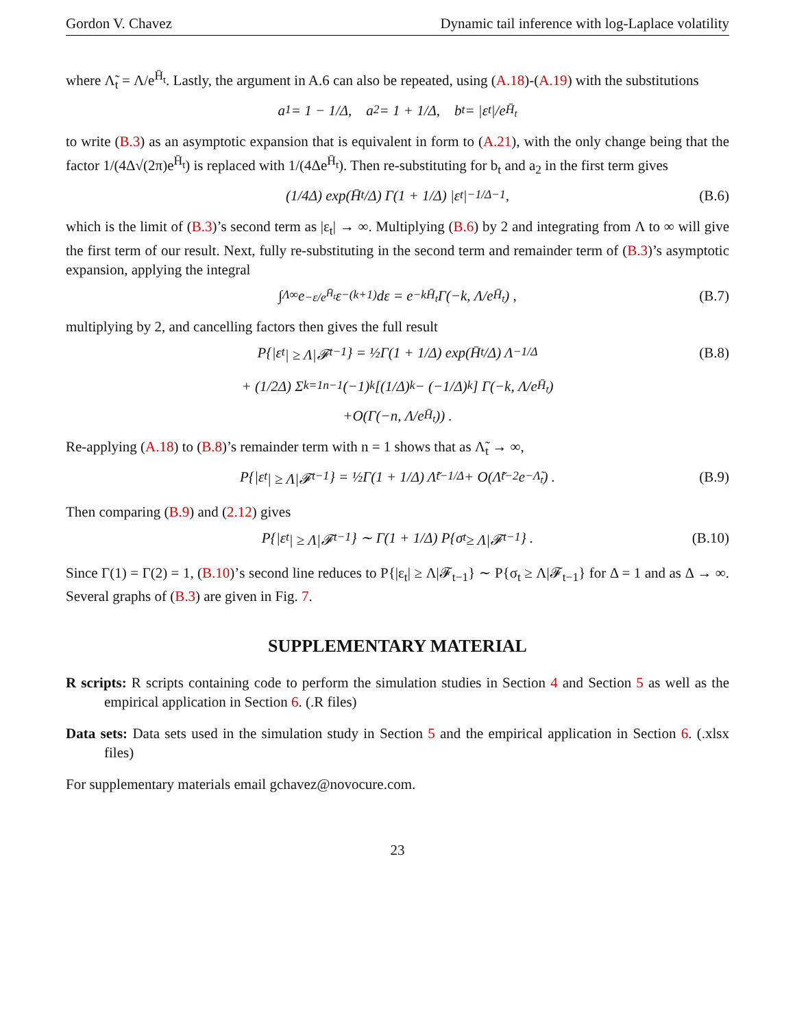Gordon V. Chavez Dynamic tail inference with log-Laplace volatility
where Λ̃<sub>t</sub> = Λ/e<sup>H̄<sub>t</sub></sup>. Lastly, the argument in A.6 can also be repeated, using (A.18)-(A.19) with the substitutions
a<sub>1</sub> = 1 − 1/Δ, a<sub>2</sub> = 1 + 1/Δ, b<sub>t</sub> = |ε<sub>t</sub>|/e<sup>H̄<sub>t</sub></sup>
to write (B.3) as an asymptotic expansion that is equivalent in form to (A.21), with the only change being that the factor 1/(4Δ√(2π)e<sup>H̄<sub>t</sub></sup>) is replaced with 1/(4Δe<sup>H̄<sub>t</sub></sup>). Then re-substituting for b<sub>t</sub> and a<sub>2</sub> in the first term gives
(1/4Δ) exp(H̄<sub>t</sub>/Δ) Γ(1 + 1/Δ) |ε<sub>t</sub>|<sup>−1/Δ−1</sup> , (B.6)
which is the limit of (B.3)’s second term as |ε<sub>t</sub>| → ∞. Multiplying (B.6) by 2 and integrating from Λ to ∞ will give the first term of our result. Next, fully re-substituting in the second term and remainder term of (B.3)’s asymptotic expansion, applying the integral
∫<sub>Λ</sub><sup>∞</sup> e<sup>−ε/e<sup>H̄<sub>t</sub></sup></sup> ε<sup>−(k+1)</sup>dε = e<sup>−kH̄<sub>t</sub></sup>Γ(−k, Λ/e<sup>H̄<sub>t</sub></sup>) , (B.7)
multiplying by 2, and cancelling factors then gives the full result
P{|ε<sub>t</sub>| ≥ Λ|𝓕<sub>t−1</sub>} = ½Γ(1 + 1/Δ) exp(H̄<sub>t</sub>/Δ) Λ<sup>−1/Δ</sup> (B.8)
+ (1/2Δ) Σ<sub>k=1</sub><sup>n−1</sup> (−1)<sup>k</sup> [(1/Δ)<sub>k</sub> − (−1/Δ)<sub>k</sub>] Γ(−k, Λ/e<sup>H̄<sub>t</sub></sup>)
+O(Γ(−n, Λ/e<sup>H̄<sub>t</sub></sup>)) .
Re-applying (A.18) to (B.8)’s remainder term with n = 1 shows that as Λ̃<sub>t</sub> → ∞,
P{|ε<sub>t</sub>| ≥ Λ|𝓕<sub>t−1</sub>} = ½Γ(1 + 1/Δ) Λ̃<sub>t</sub><sup>−1/Δ</sup> + O(Λ̃<sub>t</sub><sup>−2</sup>e<sup>−Λ̃<sub>t</sub></sup>) . (B.9)
Then comparing (B.9) and (2.12) gives
P{|ε<sub>t</sub>| ≥ Λ|𝓕<sub>t−1</sub>} ∼ Γ(1 + 1/Δ) P{σ<sub>t</sub> ≥ Λ|𝓕<sub>t−1</sub>} . (B.10)
Since Γ(1) = Γ(2) = 1, (B.10)’s second line reduces to P{|ε<sub>t</sub>| ≥ Λ|𝓕<sub>t−1</sub>} ∼ P{σ<sub>t</sub> ≥ Λ|𝓕<sub>t−1</sub>} for Δ = 1 and as Δ → ∞. Several graphs of (B.3) are given in Fig. 7.
SUPPLEMENTARY MATERIAL
R scripts: R scripts containing code to perform the simulation studies in Section 4 and Section 5 as well as the empirical application in Section 6. (.R files)
Data sets: Data sets used in the simulation study in Section 5 and the empirical application in Section 6. (.xlsx files)
For supplementary materials email gchavez@novocure.com.
23